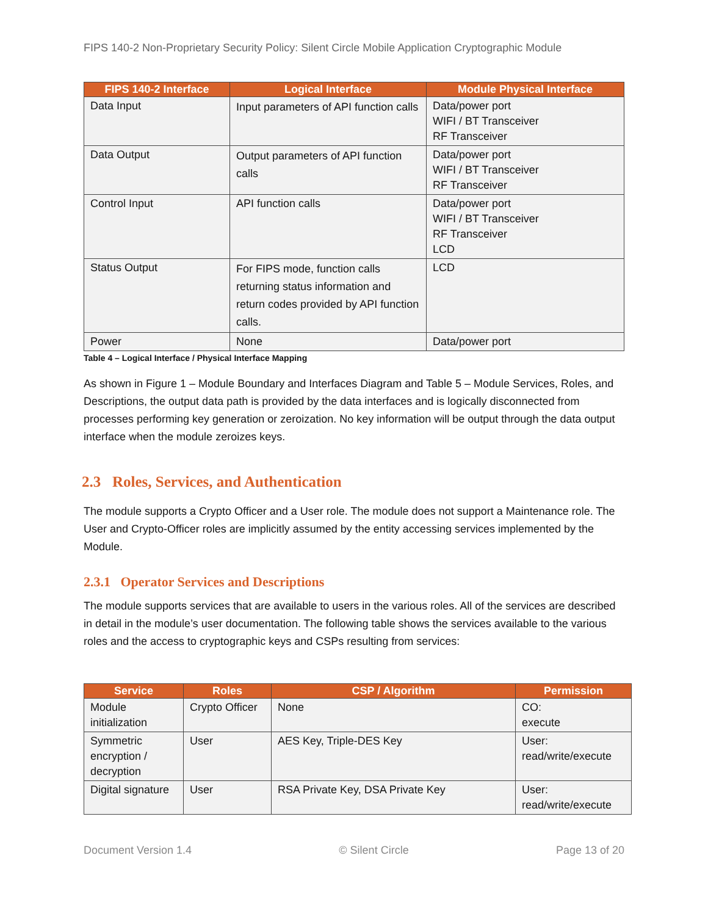FIPS 140-2 Non-Proprietary Security Policy: Silent Circle Mobile Application Cryptographic Module
| FIPS 140-2 Interface | Logical Interface | Module Physical Interface |
| --- | --- | --- |
| Data Input | Input parameters of API function calls | Data/power port WIFI / BT Transceiver RF Transceiver |
| Data Output | Output parameters of API function calls | Data/power port WIFI / BT Transceiver RF Transceiver |
| Control Input | API function calls | Data/power port WIFI / BT Transceiver RF Transceiver LCD |
| Status Output | For FIPS mode, function calls returning status information and return codes provided by API function calls. | LCD |
| Power | None | Data/power port |
Table 4 – Logical Interface / Physical Interface Mapping
As shown in Figure 1 – Module Boundary and Interfaces Diagram and Table 5 – Module Services, Roles, and Descriptions, the output data path is provided by the data interfaces and is logically disconnected from processes performing key generation or zeroization. No key information will be output through the data output interface when the module zeroizes keys.
2.3 Roles, Services, and Authentication
The module supports a Crypto Officer and a User role. The module does not support a Maintenance role. The User and Crypto-Officer roles are implicitly assumed by the entity accessing services implemented by the Module.
2.3.1 Operator Services and Descriptions
The module supports services that are available to users in the various roles. All of the services are described in detail in the module’s user documentation. The following table shows the services available to the various roles and the access to cryptographic keys and CSPs resulting from services:
| Service | Roles | CSP / Algorithm | Permission |
| --- | --- | --- | --- |
| Module initialization | Crypto Officer | None | CO: execute |
| Symmetric encryption / decryption | User | AES Key, Triple-DES Key | User: read/write/execute |
| Digital signature | User | RSA Private Key, DSA Private Key | User: read/write/execute |
Document Version 1.4 © Silent Circle Page 13 of 20